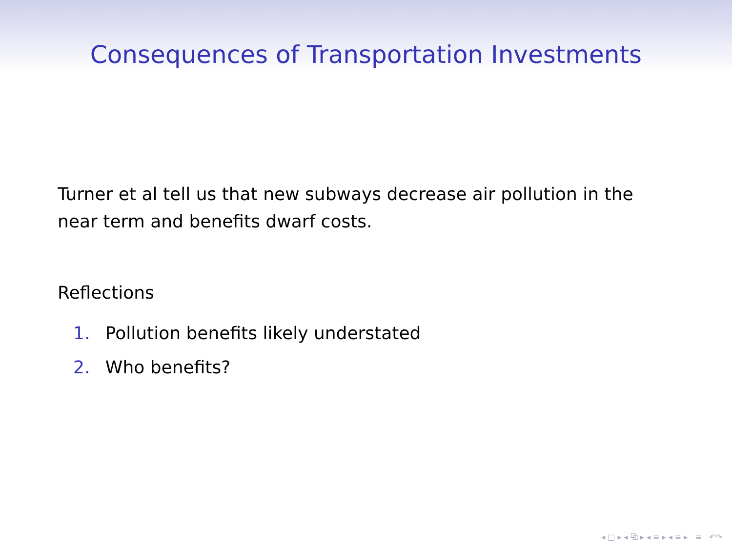Consequences of Transportation Investments
Turner et al tell us that new subways decrease air pollution in the near term and benefits dwarf costs.
Reflections
1. Pollution benefits likely understated
2. Who benefits?
◂ □ ▸ ◂ ⧉ ▸ ◂ ≡ ▸ ◂ ≡ ▸ ≡ ↶↷